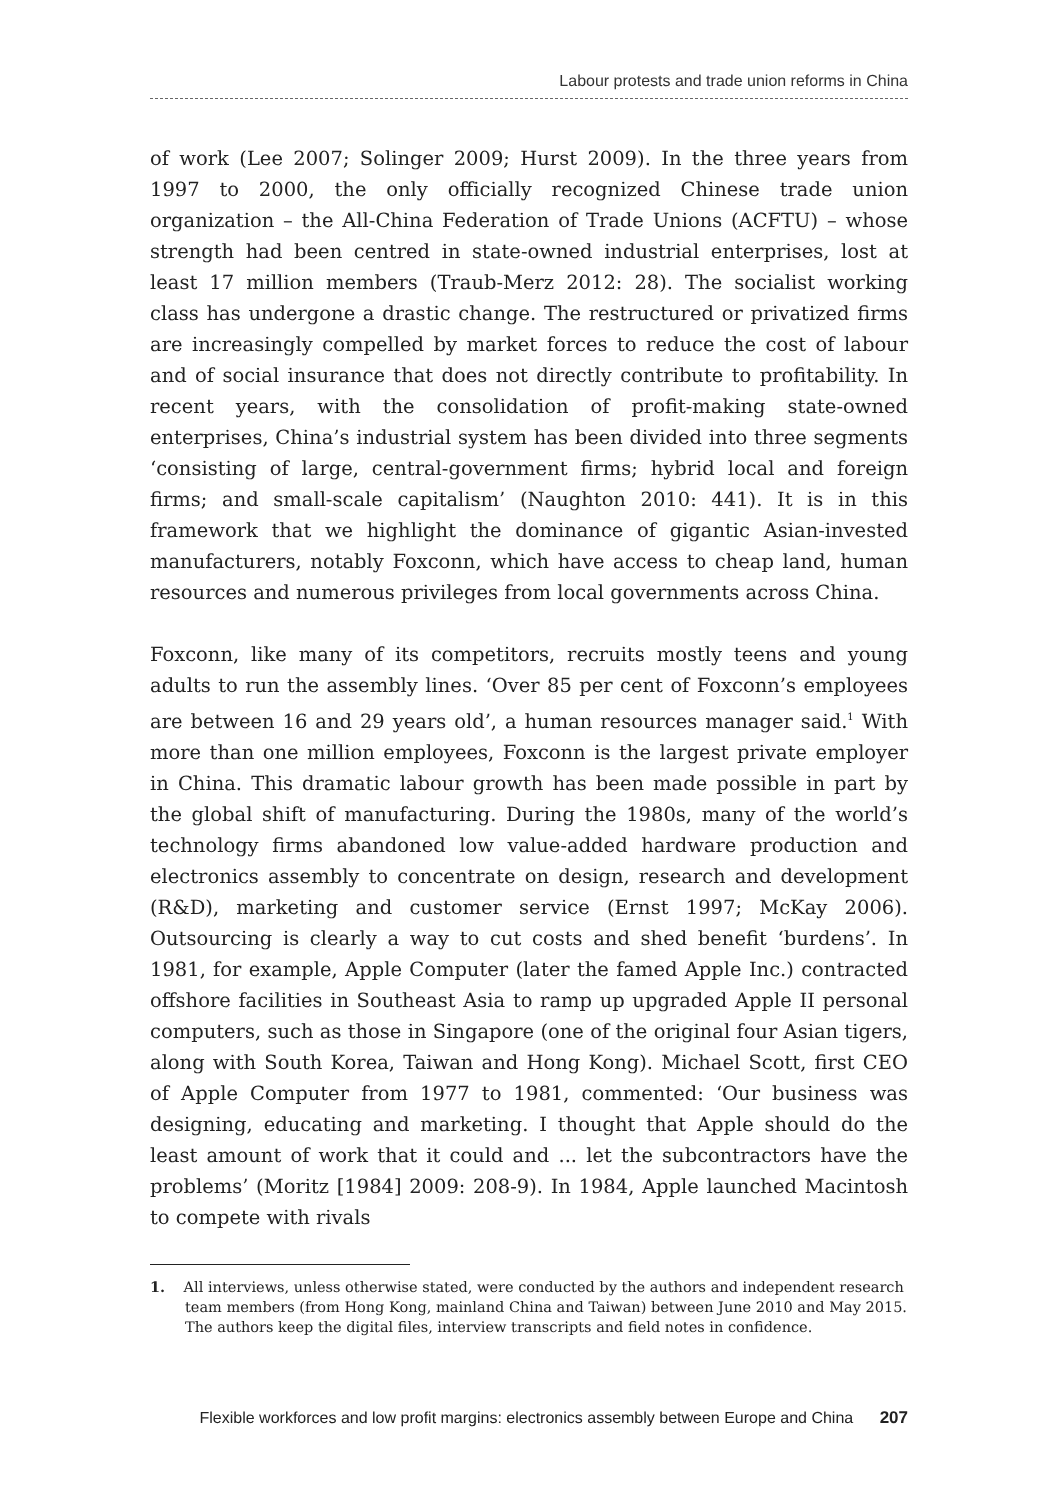Labour protests and trade union reforms in China
of work (Lee 2007; Solinger 2009; Hurst 2009). In the three years from 1997 to 2000, the only officially recognized Chinese trade union organization – the All-China Federation of Trade Unions (ACFTU) – whose strength had been centred in state-owned industrial enterprises, lost at least 17 million members (Traub-Merz 2012: 28). The socialist working class has undergone a drastic change. The restructured or privatized firms are increasingly compelled by market forces to reduce the cost of labour and of social insurance that does not directly contribute to profitability. In recent years, with the consolidation of profit-making state-owned enterprises, China’s industrial system has been divided into three segments ‘consisting of large, central-government firms; hybrid local and foreign firms; and small-scale capitalism’ (Naughton 2010: 441). It is in this framework that we highlight the dominance of gigantic Asian-invested manufacturers, notably Foxconn, which have access to cheap land, human resources and numerous privileges from local governments across China.
Foxconn, like many of its competitors, recruits mostly teens and young adults to run the assembly lines. ‘Over 85 per cent of Foxconn’s employees are between 16 and 29 years old’, a human resources manager said.<sup>1</sup> With more than one million employees, Foxconn is the largest private employer in China. This dramatic labour growth has been made possible in part by the global shift of manufacturing. During the 1980s, many of the world’s technology firms abandoned low value-added hardware production and electronics assembly to concentrate on design, research and development (R&D), marketing and customer service (Ernst 1997; McKay 2006). Outsourcing is clearly a way to cut costs and shed benefit ‘burdens’. In 1981, for example, Apple Computer (later the famed Apple Inc.) contracted offshore facilities in Southeast Asia to ramp up upgraded Apple II personal computers, such as those in Singapore (one of the original four Asian tigers, along with South Korea, Taiwan and Hong Kong). Michael Scott, first CEO of Apple Computer from 1977 to 1981, commented: ‘Our business was designing, educating and marketing. I thought that Apple should do the least amount of work that it could and ... let the subcontractors have the problems’ (Moritz [1984] 2009: 208-9). In 1984, Apple launched Macintosh to compete with rivals
1. All interviews, unless otherwise stated, were conducted by the authors and independent research team members (from Hong Kong, mainland China and Taiwan) between June 2010 and May 2015. The authors keep the digital files, interview transcripts and field notes in confidence.
Flexible workforces and low profit margins: electronics assembly between Europe and China 207